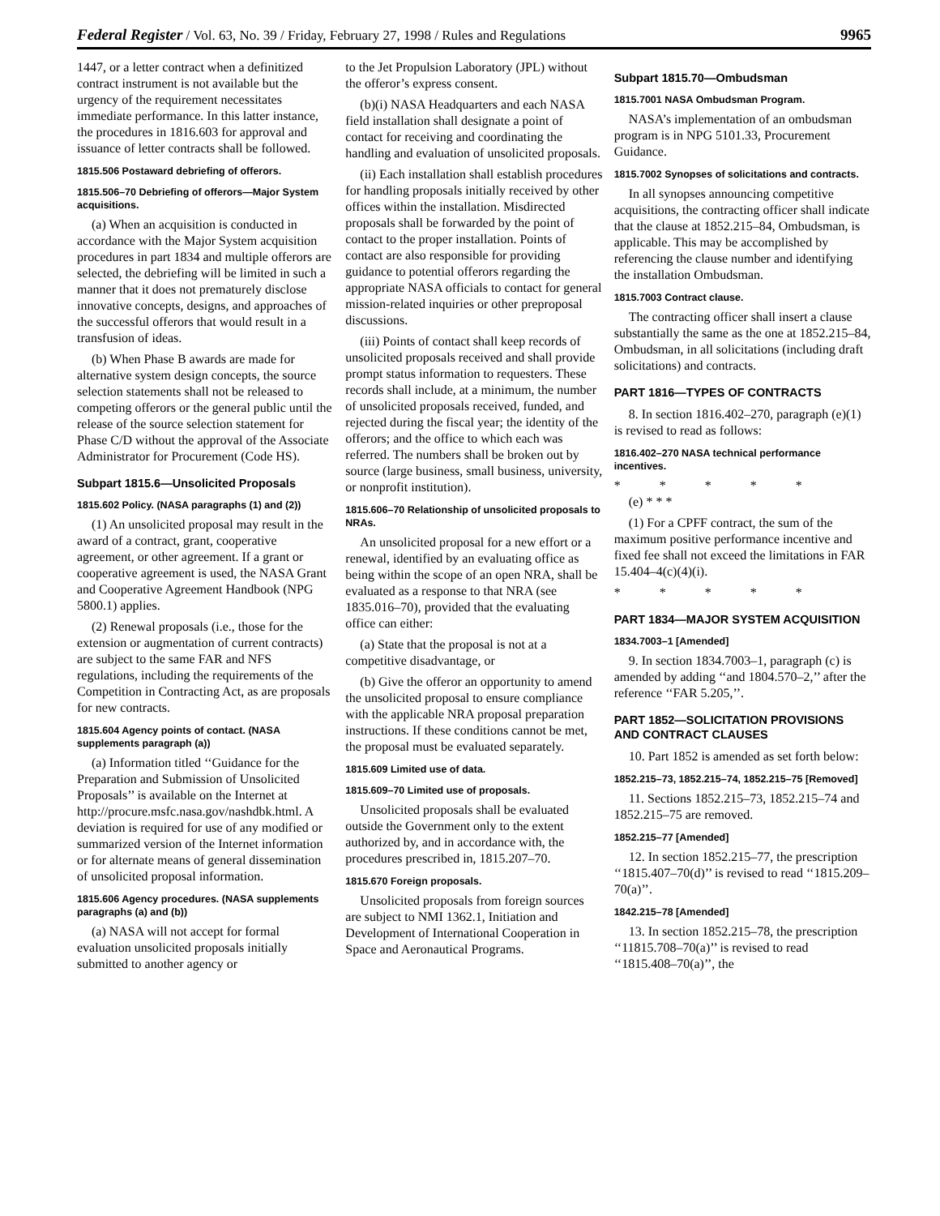Federal Register / Vol. 63, No. 39 / Friday, February 27, 1998 / Rules and Regulations 9965
1447, or a letter contract when a definitized contract instrument is not available but the urgency of the requirement necessitates immediate performance. In this latter instance, the procedures in 1816.603 for approval and issuance of letter contracts shall be followed.
1815.506 Postaward debriefing of offerors.
1815.506–70 Debriefing of offerors—Major System acquisitions.
(a) When an acquisition is conducted in accordance with the Major System acquisition procedures in part 1834 and multiple offerors are selected, the debriefing will be limited in such a manner that it does not prematurely disclose innovative concepts, designs, and approaches of the successful offerors that would result in a transfusion of ideas.
(b) When Phase B awards are made for alternative system design concepts, the source selection statements shall not be released to competing offerors or the general public until the release of the source selection statement for Phase C/D without the approval of the Associate Administrator for Procurement (Code HS).
Subpart 1815.6—Unsolicited Proposals
1815.602 Policy. (NASA paragraphs (1) and (2))
(1) An unsolicited proposal may result in the award of a contract, grant, cooperative agreement, or other agreement. If a grant or cooperative agreement is used, the NASA Grant and Cooperative Agreement Handbook (NPG 5800.1) applies.
(2) Renewal proposals (i.e., those for the extension or augmentation of current contracts) are subject to the same FAR and NFS regulations, including the requirements of the Competition in Contracting Act, as are proposals for new contracts.
1815.604 Agency points of contact. (NASA supplements paragraph (a))
(a) Information titled ‘‘Guidance for the Preparation and Submission of Unsolicited Proposals’’ is available on the Internet at http://procure.msfc.nasa.gov/nashdbk.html. A deviation is required for use of any modified or summarized version of the Internet information or for alternate means of general dissemination of unsolicited proposal information.
1815.606 Agency procedures. (NASA supplements paragraphs (a) and (b))
(a) NASA will not accept for formal evaluation unsolicited proposals initially submitted to another agency or
to the Jet Propulsion Laboratory (JPL) without the offeror’s express consent.
(b)(i) NASA Headquarters and each NASA field installation shall designate a point of contact for receiving and coordinating the handling and evaluation of unsolicited proposals.
(ii) Each installation shall establish procedures for handling proposals initially received by other offices within the installation. Misdirected proposals shall be forwarded by the point of contact to the proper installation. Points of contact are also responsible for providing guidance to potential offerors regarding the appropriate NASA officials to contact for general mission-related inquiries or other preproposal discussions.
(iii) Points of contact shall keep records of unsolicited proposals received and shall provide prompt status information to requesters. These records shall include, at a minimum, the number of unsolicited proposals received, funded, and rejected during the fiscal year; the identity of the offerors; and the office to which each was referred. The numbers shall be broken out by source (large business, small business, university, or nonprofit institution).
1815.606–70 Relationship of unsolicited proposals to NRAs.
An unsolicited proposal for a new effort or a renewal, identified by an evaluating office as being within the scope of an open NRA, shall be evaluated as a response to that NRA (see 1835.016–70), provided that the evaluating office can either:
(a) State that the proposal is not at a competitive disadvantage, or
(b) Give the offeror an opportunity to amend the unsolicited proposal to ensure compliance with the applicable NRA proposal preparation instructions. If these conditions cannot be met, the proposal must be evaluated separately.
1815.609 Limited use of data.
1815.609–70 Limited use of proposals.
Unsolicited proposals shall be evaluated outside the Government only to the extent authorized by, and in accordance with, the procedures prescribed in, 1815.207–70.
1815.670 Foreign proposals.
Unsolicited proposals from foreign sources are subject to NMI 1362.1, Initiation and Development of International Cooperation in Space and Aeronautical Programs.
Subpart 1815.70—Ombudsman
1815.7001 NASA Ombudsman Program.
NASA’s implementation of an ombudsman program is in NPG 5101.33, Procurement Guidance.
1815.7002 Synopses of solicitations and contracts.
In all synopses announcing competitive acquisitions, the contracting officer shall indicate that the clause at 1852.215–84, Ombudsman, is applicable. This may be accomplished by referencing the clause number and identifying the installation Ombudsman.
1815.7003 Contract clause.
The contracting officer shall insert a clause substantially the same as the one at 1852.215–84, Ombudsman, in all solicitations (including draft solicitations) and contracts.
PART 1816—TYPES OF CONTRACTS
8. In section 1816.402–270, paragraph (e)(1) is revised to read as follows:
1816.402–270 NASA technical performance incentives.
* * * * *
(e) * * *
(1) For a CPFF contract, the sum of the maximum positive performance incentive and fixed fee shall not exceed the limitations in FAR 15.404–4(c)(4)(i).
* * * * *
PART 1834—MAJOR SYSTEM ACQUISITION
1834.7003–1 [Amended]
9. In section 1834.7003–1, paragraph (c) is amended by adding ‘‘and 1804.570–2,’’ after the reference ‘‘FAR 5.205,’’.
PART 1852—SOLICITATION PROVISIONS AND CONTRACT CLAUSES
10. Part 1852 is amended as set forth below:
1852.215–73, 1852.215–74, 1852.215–75 [Removed]
11. Sections 1852.215–73, 1852.215–74 and 1852.215–75 are removed.
1852.215–77 [Amended]
12. In section 1852.215–77, the prescription ‘‘1815.407–70(d)’’ is revised to read ‘‘1815.209–70(a)’’.
1842.215–78 [Amended]
13. In section 1852.215–78, the prescription ‘‘11815.708–70(a)’’ is revised to read ‘‘1815.408–70(a)’’, the